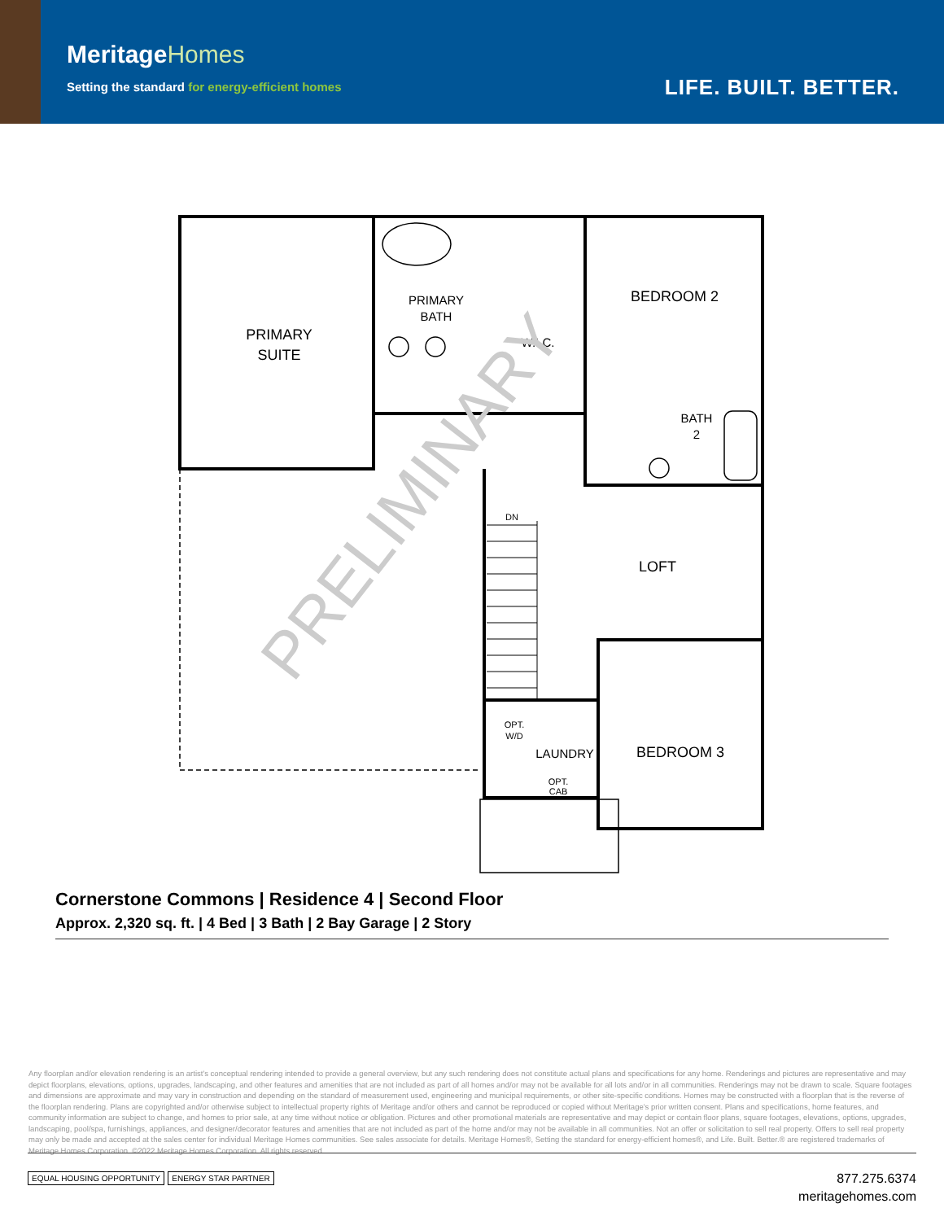MeritageHomes
Setting the standard for energy-efficient homes
LIFE. BUILT. BETTER.
PRIMARY
SUITE
BEDROOM 2
LOFT
BEDROOM 3
PRIMARY
BATH
W.I.C.
BATH
2
LAUNDRY
DN
OPT.
W/D
OPT.
CAB
PRELIMINARY
Cornerstone Commons | Residence 4 | Second Floor
Approx. 2,320 sq. ft. | 4 Bed | 3 Bath | 2 Bay Garage | 2 Story
Any floorplan and/or elevation rendering is an artist's conceptual rendering intended to provide a general overview, but any such rendering does not constitute actual plans and specifications for any home. Renderings and pictures are representative and may depict floorplans, elevations, options, upgrades, landscaping, and other features and amenities that are not included as part of all homes and/or may not be available for all lots and/or in all communities. Renderings may not be drawn to scale. Square footages and dimensions are approximate and may vary in construction and depending on the standard of measurement used, engineering and municipal requirements, or other site-specific conditions. Homes may be constructed with a floorplan that is the reverse of the floorplan rendering. Plans are copyrighted and/or otherwise subject to intellectual property rights of Meritage and/or others and cannot be reproduced or copied without Meritage's prior written consent. Plans and specifications, home features, and community information are subject to change, and homes to prior sale, at any time without notice or obligation. Pictures and other promotional materials are representative and may depict or contain floor plans, square footages, elevations, options, upgrades, landscaping, pool/spa, furnishings, appliances, and designer/decorator features and amenities that are not included as part of the home and/or may not be available in all communities. Not an offer or solicitation to sell real property. Offers to sell real property may only be made and accepted at the sales center for individual Meritage Homes communities. See sales associate for details. Meritage Homes®, Setting the standard for energy-efficient homes®, and Life. Built. Better.® are registered trademarks of Meritage Homes Corporation. ©2022 Meritage Homes Corporation. All rights reserved.
EQUAL HOUSING OPPORTUNITY ENERGY STAR PARTNER
877.275.6374
meritagehomes.com